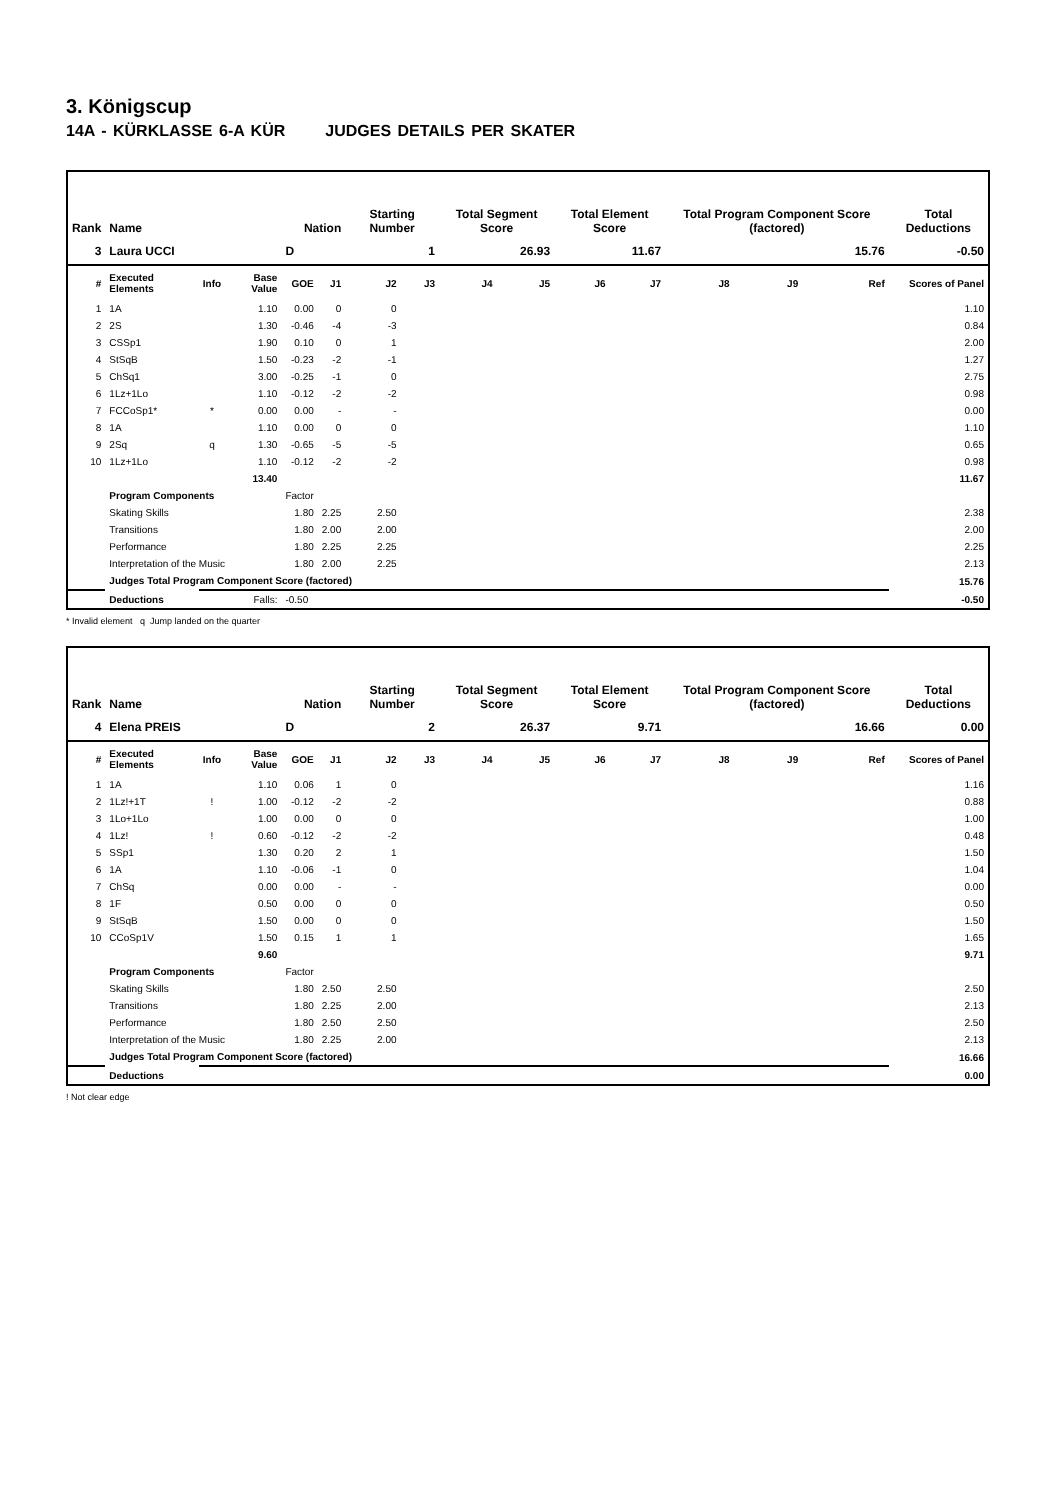3. Königscup
14A - KÜRKLASSE 6-A KÜR JUDGES DETAILS PER SKATER
| Rank | Name | | | Nation | | Starting Number | | Total Segment Score | | Total Element Score | | Total Program Component Score (factored) | | | Total Deductions |
| --- | --- | --- | --- | --- | --- | --- | --- | --- | --- | --- | --- | --- | --- | --- | --- |
| 3 | Laura UCCI | | | D | | 1 | | 26.93 | | 11.67 | | 15.76 | | | -0.50 |
| # | Executed Elements | Info | Base Value | GOE | J1 | J2 | J3 | J4 | J5 | J6 | J7 | J8 | J9 | Ref | Scores of Panel |
| 1 | 1A | | 1.10 | 0.00 | 0 | 0 | | | | | | | | | 1.10 |
| 2 | 2S | | 1.30 | -0.46 | -4 | -3 | | | | | | | | | 0.84 |
| 3 | CSSp1 | | 1.90 | 0.10 | 0 | 1 | | | | | | | | | 2.00 |
| 4 | StSqB | | 1.50 | -0.23 | -2 | -1 | | | | | | | | | 1.27 |
| 5 | ChSq1 | | 3.00 | -0.25 | -1 | 0 | | | | | | | | | 2.75 |
| 6 | 1Lz+1Lo | | 1.10 | -0.12 | -2 | -2 | | | | | | | | | 0.98 |
| 7 | FCCoSp1* | * | 0.00 | 0.00 | - | - | | | | | | | | | 0.00 |
| 8 | 1A | | 1.10 | 0.00 | 0 | 0 | | | | | | | | | 1.10 |
| 9 | 2Sq | q | 1.30 | -0.65 | -5 | -5 | | | | | | | | | 0.65 |
| 10 | 1Lz+1Lo | | 1.10 | -0.12 | -2 | -2 | | | | | | | | | 0.98 |
| | | | 13.40 | | | | | | | | | | | | 11.67 |
| | Program Components | | | Factor | | | | | | | | | | | |
| | Skating Skills | | | 1.80 | 2.25 | 2.50 | | | | | | | | | 2.38 |
| | Transitions | | | 1.80 | 2.00 | 2.00 | | | | | | | | | 2.00 |
| | Performance | | | 1.80 | 2.25 | 2.25 | | | | | | | | | 2.25 |
| | Interpretation of the Music | | | 1.80 | 2.00 | 2.25 | | | | | | | | | 2.13 |
| | Judges Total Program Component Score (factored) | | | | | | | | | | | | | | 15.76 |
| | Deductions | Falls: | | -0.50 | | | | | | | | | | | -0.50 |
* Invalid element q Jump landed on the quarter
| Rank | Name | | | Nation | | Starting Number | | Total Segment Score | | Total Element Score | | Total Program Component Score (factored) | | | Total Deductions |
| --- | --- | --- | --- | --- | --- | --- | --- | --- | --- | --- | --- | --- | --- | --- | --- |
| 4 | Elena PREIS | | | D | | 2 | | 26.37 | | 9.71 | | 16.66 | | | 0.00 |
| # | Executed Elements | Info | Base Value | GOE | J1 | J2 | J3 | J4 | J5 | J6 | J7 | J8 | J9 | Ref | Scores of Panel |
| 1 | 1A | | 1.10 | 0.06 | 1 | 0 | | | | | | | | | 1.16 |
| 2 | 1Lz!+1T | ! | 1.00 | -0.12 | -2 | -2 | | | | | | | | | 0.88 |
| 3 | 1Lo+1Lo | | 1.00 | 0.00 | 0 | 0 | | | | | | | | | 1.00 |
| 4 | 1Lz! | ! | 0.60 | -0.12 | -2 | -2 | | | | | | | | | 0.48 |
| 5 | SSp1 | | 1.30 | 0.20 | 2 | 1 | | | | | | | | | 1.50 |
| 6 | 1A | | 1.10 | -0.06 | -1 | 0 | | | | | | | | | 1.04 |
| 7 | ChSq | | 0.00 | 0.00 | - | - | | | | | | | | | 0.00 |
| 8 | 1F | | 0.50 | 0.00 | 0 | 0 | | | | | | | | | 0.50 |
| 9 | StSqB | | 1.50 | 0.00 | 0 | 0 | | | | | | | | | 1.50 |
| 10 | CCoSp1V | | 1.50 | 0.15 | 1 | 1 | | | | | | | | | 1.65 |
| | | | 9.60 | | | | | | | | | | | | 9.71 |
| | Program Components | | | Factor | | | | | | | | | | | |
| | Skating Skills | | | 1.80 | 2.50 | 2.50 | | | | | | | | | 2.50 |
| | Transitions | | | 1.80 | 2.25 | 2.00 | | | | | | | | | 2.13 |
| | Performance | | | 1.80 | 2.50 | 2.50 | | | | | | | | | 2.50 |
| | Interpretation of the Music | | | 1.80 | 2.25 | 2.00 | | | | | | | | | 2.13 |
| | Judges Total Program Component Score (factored) | | | | | | | | | | | | | | 16.66 |
| | Deductions | | | | | | | | | | | | | | 0.00 |
! Not clear edge